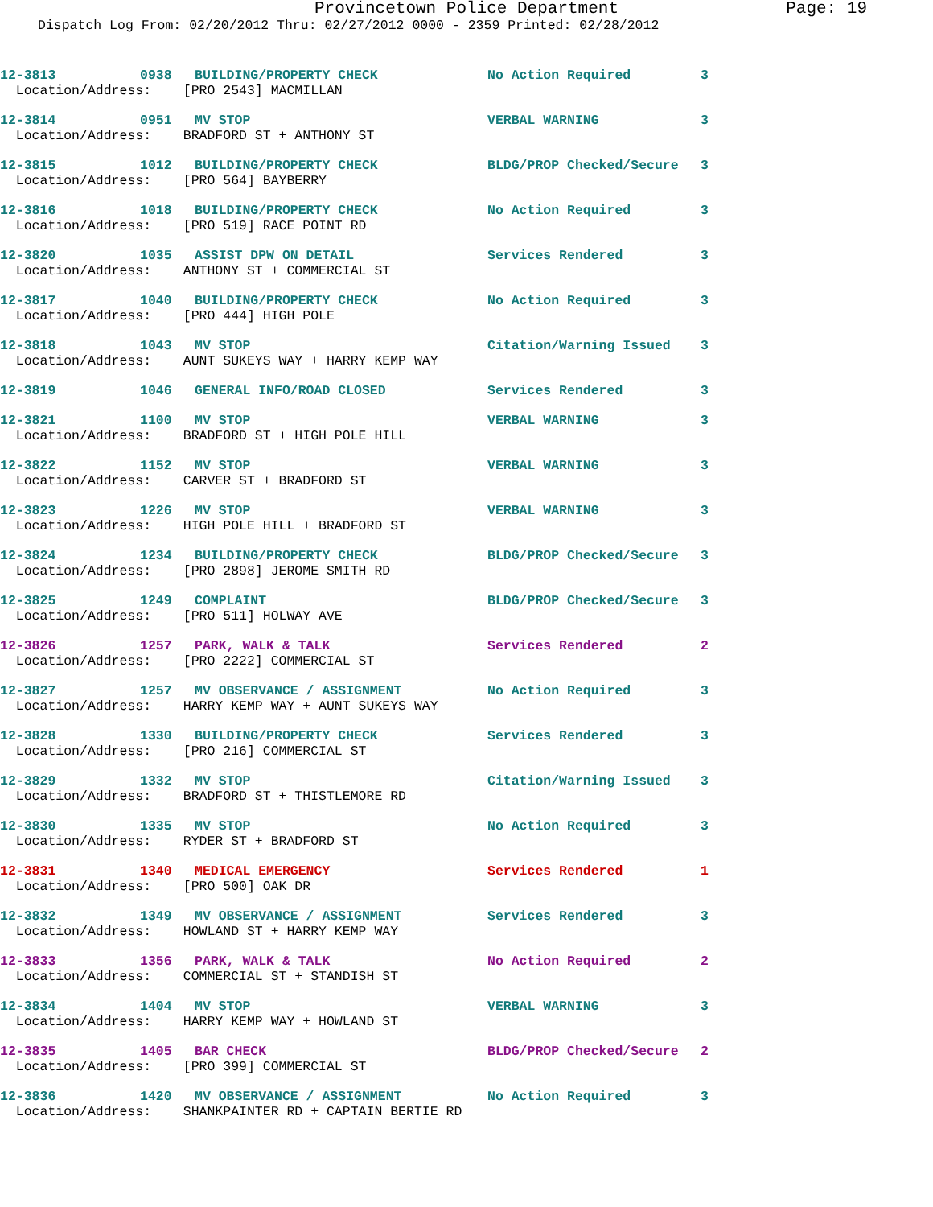Provincetown Police Department Page: 19
Dispatch Log From: 02/20/2012 Thru: 02/27/2012 0000 - 2359 Printed: 02/28/2012
| 12-3813 | 0938 | BUILDING/PROPERTY CHECK | No Action Required | 3 |
| Location/Address: [PRO 2543] MACMILLAN | | | | |
| 12-3814 | 0951 | MV STOP | VERBAL WARNING | 3 |
| Location/Address: BRADFORD ST + ANTHONY ST | | | | |
| 12-3815 | 1012 | BUILDING/PROPERTY CHECK | BLDG/PROP Checked/Secure | 3 |
| Location/Address: [PRO 564] BAYBERRY | | | | |
| 12-3816 | 1018 | BUILDING/PROPERTY CHECK | No Action Required | 3 |
| Location/Address: [PRO 519] RACE POINT RD | | | | |
| 12-3820 | 1035 | ASSIST DPW ON DETAIL | Services Rendered | 3 |
| Location/Address: ANTHONY ST + COMMERCIAL ST | | | | |
| 12-3817 | 1040 | BUILDING/PROPERTY CHECK | No Action Required | 3 |
| Location/Address: [PRO 444] HIGH POLE | | | | |
| 12-3818 | 1043 | MV STOP | Citation/Warning Issued | 3 |
| Location/Address: AUNT SUKEYS WAY + HARRY KEMP WAY | | | | |
| 12-3819 | 1046 | GENERAL INFO/ROAD CLOSED | Services Rendered | 3 |
| 12-3821 | 1100 | MV STOP | VERBAL WARNING | 3 |
| Location/Address: BRADFORD ST + HIGH POLE HILL | | | | |
| 12-3822 | 1152 | MV STOP | VERBAL WARNING | 3 |
| Location/Address: CARVER ST + BRADFORD ST | | | | |
| 12-3823 | 1226 | MV STOP | VERBAL WARNING | 3 |
| Location/Address: HIGH POLE HILL + BRADFORD ST | | | | |
| 12-3824 | 1234 | BUILDING/PROPERTY CHECK | BLDG/PROP Checked/Secure | 3 |
| Location/Address: [PRO 2898] JEROME SMITH RD | | | | |
| 12-3825 | 1249 | COMPLAINT | BLDG/PROP Checked/Secure | 3 |
| Location/Address: [PRO 511] HOLWAY AVE | | | | |
| 12-3826 | 1257 | PARK, WALK & TALK | Services Rendered | 2 |
| Location/Address: [PRO 2222] COMMERCIAL ST | | | | |
| 12-3827 | 1257 | MV OBSERVANCE / ASSIGNMENT | No Action Required | 3 |
| Location/Address: HARRY KEMP WAY + AUNT SUKEYS WAY | | | | |
| 12-3828 | 1330 | BUILDING/PROPERTY CHECK | Services Rendered | 3 |
| Location/Address: [PRO 216] COMMERCIAL ST | | | | |
| 12-3829 | 1332 | MV STOP | Citation/Warning Issued | 3 |
| Location/Address: BRADFORD ST + THISTLEMORE RD | | | | |
| 12-3830 | 1335 | MV STOP | No Action Required | 3 |
| Location/Address: RYDER ST + BRADFORD ST | | | | |
| 12-3831 | 1340 | MEDICAL EMERGENCY | Services Rendered | 1 |
| Location/Address: [PRO 500] OAK DR | | | | |
| 12-3832 | 1349 | MV OBSERVANCE / ASSIGNMENT | Services Rendered | 3 |
| Location/Address: HOWLAND ST + HARRY KEMP WAY | | | | |
| 12-3833 | 1356 | PARK, WALK & TALK | No Action Required | 2 |
| Location/Address: COMMERCIAL ST + STANDISH ST | | | | |
| 12-3834 | 1404 | MV STOP | VERBAL WARNING | 3 |
| Location/Address: HARRY KEMP WAY + HOWLAND ST | | | | |
| 12-3835 | 1405 | BAR CHECK | BLDG/PROP Checked/Secure | 2 |
| Location/Address: [PRO 399] COMMERCIAL ST | | | | |
| 12-3836 | 1420 | MV OBSERVANCE / ASSIGNMENT | No Action Required | 3 |
| Location/Address: SHANKPAINTER RD + CAPTAIN BERTIE RD | | | | |